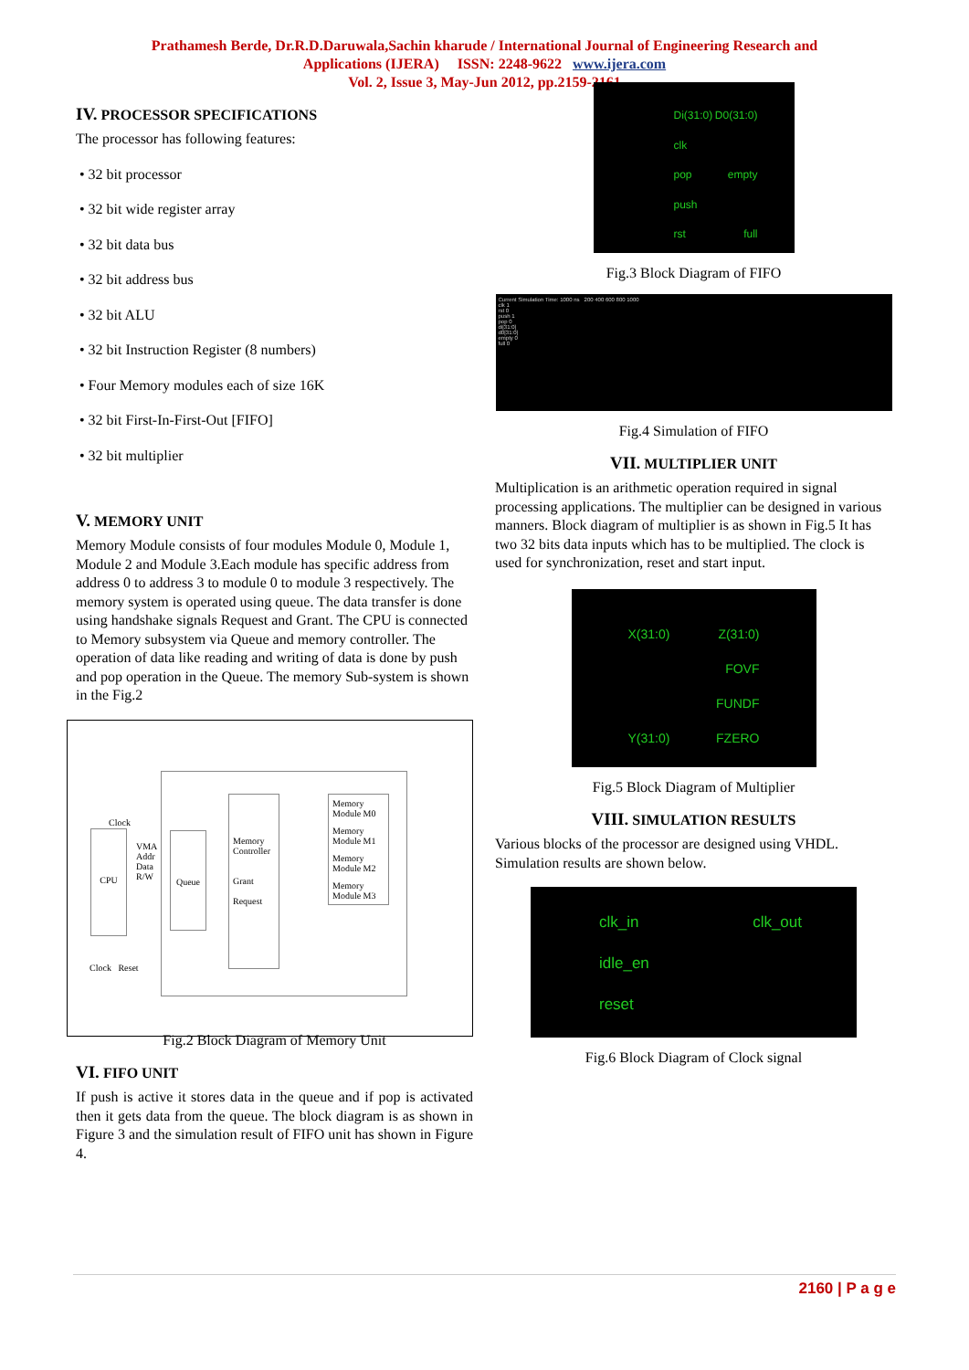Prathamesh Berde, Dr.R.D.Daruwala,Sachin kharude / International Journal of Engineering Research and
Applications (IJERA) ISSN: 2248-9622 www.ijera.com
Vol. 2, Issue 3, May-Jun 2012, pp.2159-2161
IV. PROCESSOR SPECIFICATIONS
The processor has following features:
• 32 bit processor
• 32 bit wide register array
• 32 bit data bus
• 32 bit address bus
• 32 bit ALU
• 32 bit Instruction Register (8 numbers)
• Four Memory modules each of size 16K
• 32 bit First-In-First-Out [FIFO]
• 32 bit multiplier
V. MEMORY UNIT
Memory Module consists of four modules Module 0, Module 1, Module 2 and Module 3.Each module has specific address from address 0 to address 3 to module 0 to module 3 respectively. The memory system is operated using queue. The data transfer is done using handshake signals Request and Grant. The CPU is connected to Memory subsystem via Queue and memory controller. The operation of data like reading and writing of data is done by push and pop operation in the Queue. The memory Sub-system is shown in the Fig.2
CPU Queue
Memory Controller
Grant
Request
Memory Module M0
Memory Module M1
Memory Module M2
Memory Module M3
Clock
VMA
Addr
Data
R/W
Clock Reset
Fig.2 Block Diagram of Memory Unit
VI. FIFO UNIT
If push is active it stores data in the queue and if pop is activated then it gets data from the queue. The block diagram is as shown in Figure 3 and the simulation result of FIFO unit has shown in Figure 4.
Di(31:0) D0(31:0)
clk
pop empty
push
rst full
Fig.3 Block Diagram of FIFO
Current Simulation Time: 1000 ns 200 400 600 800 1000
clk 1
rst 0
push 1
pop 0
di[31:0]
d0[31:0]
empty 0
full 0
Fig.4 Simulation of FIFO
VII. MULTIPLIER UNIT
Multiplication is an arithmetic operation required in signal processing applications. The multiplier can be designed in various manners. Block diagram of multiplier is as shown in Fig.5 It has two 32 bits data inputs which has to be multiplied. The clock is used for synchronization, reset and start input.
X(31:0) Z(31:0)
FOVF
FUNDF
Y(31:0) FZERO
Fig.5 Block Diagram of Multiplier
VIII. SIMULATION RESULTS
Various blocks of the processor are designed using VHDL. Simulation results are shown below.
clk_in clk_out
idle_en
reset
Fig.6 Block Diagram of Clock signal
2160 | P a g e